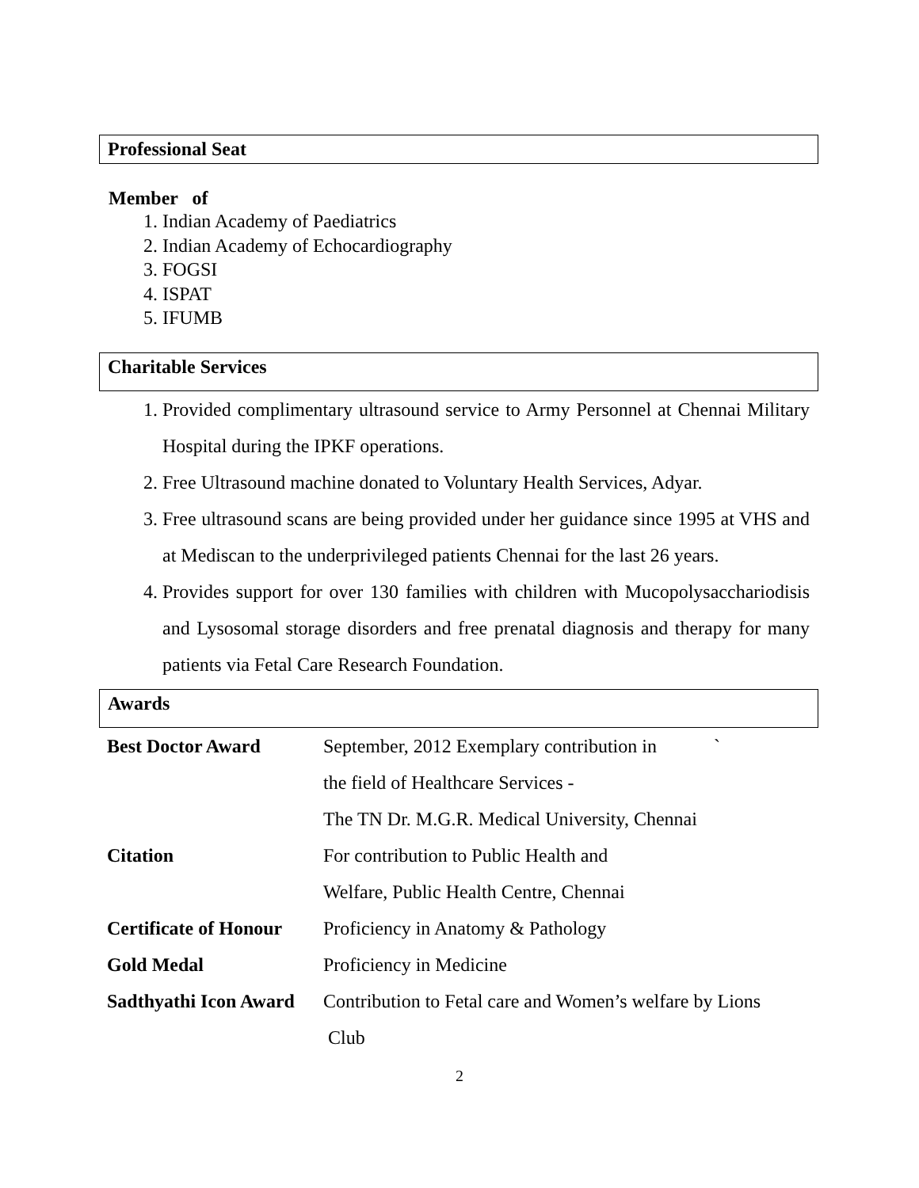Professional Seat
Member of
1. Indian Academy of Paediatrics
2. Indian Academy of Echocardiography
3. FOGSI
4. ISPAT
5. IFUMB
Charitable Services
1. Provided complimentary ultrasound service to Army Personnel at Chennai Military Hospital during the IPKF operations.
2. Free Ultrasound machine donated to Voluntary Health Services, Adyar.
3. Free ultrasound scans are being provided under her guidance since 1995 at VHS and at Mediscan to the underprivileged patients Chennai for the last 26 years.
4. Provides support for over 130 families with children with Mucopolysacchariodisis and Lysosomal storage disorders and free prenatal diagnosis and therapy for many patients via Fetal Care Research Foundation.
Awards
| Best Doctor Award | September, 2012 Exemplary contribution in ` |
| | the field of Healthcare Services - |
| | The TN Dr. M.G.R. Medical University, Chennai |
| Citation | For contribution to Public Health and |
| | Welfare, Public Health Centre, Chennai |
| Certificate of Honour | Proficiency in Anatomy & Pathology |
| Gold Medal | Proficiency in Medicine |
| Sadthyathi Icon Award | Contribution to Fetal care and Women’s welfare by Lions |
| | Club |
2